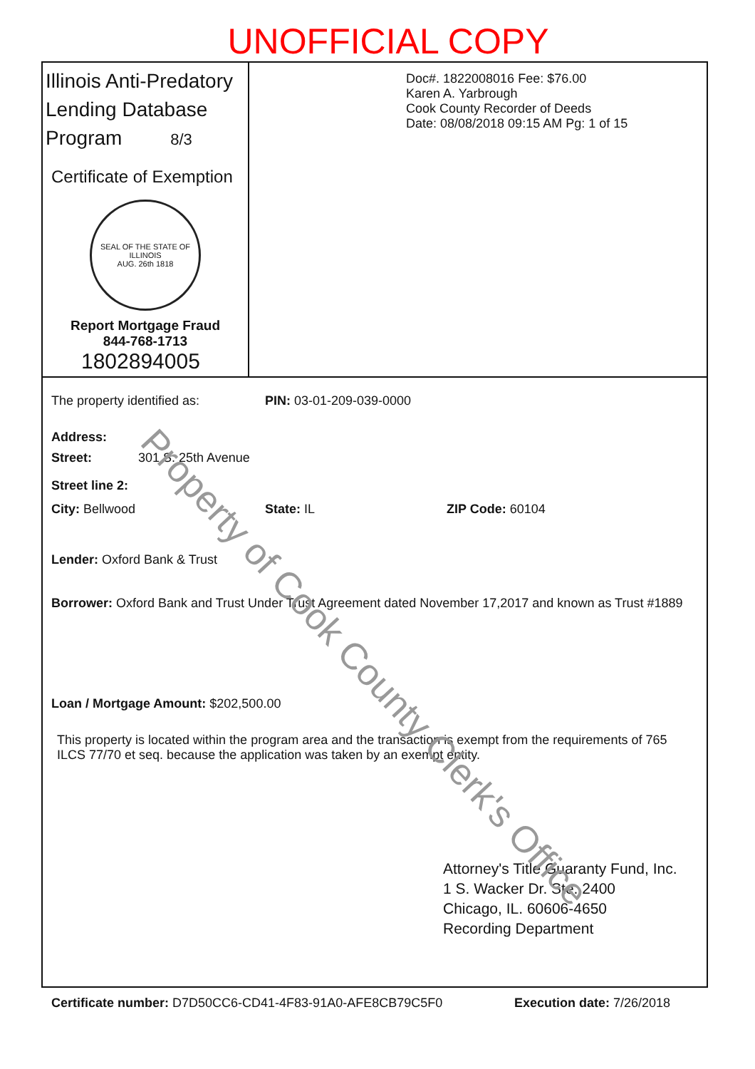UNOFFICIAL COPY
Illinois Anti-Predatory Lending Database Program 8/3
Certificate of Exemption
SEAL OF THE STATE OF ILLINOIS
AUG. 26th 1818
Report Mortgage Fraud
844-768-1713
1802894005
Doc#. 1822008016 Fee: $76.00
Karen A. Yarbrough
Cook County Recorder of Deeds
Date: 08/08/2018 09:15 AM Pg: 1 of 15
The property identified as: PIN: 03-01-209-039-0000
Address:
Street: 301 S. 25th Avenue
Street line 2:
City: Bellwood State: IL ZIP Code: 60104
Lender: Oxford Bank & Trust
Borrower: Oxford Bank and Trust Under Trust Agreement dated November 17,2017 and known as Trust #1889
Loan / Mortgage Amount: $202,500.00
This property is located within the program area and the transaction is exempt from the requirements of 765 ILCS 77/70 et seq. because the application was taken by an exempt entity.
Attorney's Title Guaranty Fund, Inc.
1 S. Wacker Dr. Ste. 2400
Chicago, IL. 60606-4650
Recording Department
Certificate number: D7D50CC6-CD41-4F83-91A0-AFE8CB79C5F0 Execution date: 7/26/2018
Property of Cook County Clerk's Office